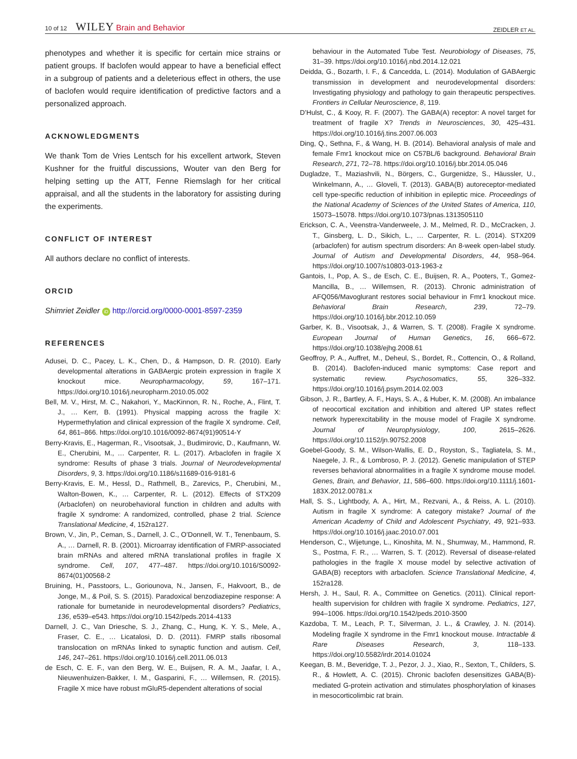10 of 12 WILEY Brain and Behavior
ZEIDLER ET AL.
phenotypes and whether it is specific for certain mice strains or patient groups. If baclofen would appear to have a beneficial effect in a subgroup of patients and a deleterious effect in others, the use of baclofen would require identification of predictive factors and a personalized approach.
ACKNOWLEDGMENTS
We thank Tom de Vries Lentsch for his excellent artwork, Steven Kushner for the fruitful discussions, Wouter van den Berg for helping setting up the ATT, Fenne Riemslagh for her critical appraisal, and all the students in the laboratory for assisting during the experiments.
CONFLICT OF INTEREST
All authors declare no conflict of interests.
ORCID
Shimriet Zeidler iD http://orcid.org/0000-0001-8597-2359
REFERENCES
Adusei, D. C., Pacey, L. K., Chen, D., & Hampson, D. R. (2010). Early developmental alterations in GABAergic protein expression in fragile X knockout mice. Neuropharmacology, 59, 167–171. https://doi.org/10.1016/j.neuropharm.2010.05.002
Bell, M. V., Hirst, M. C., Nakahori, Y., MacKinnon, R. N., Roche, A., Flint, T. J., … Kerr, B. (1991). Physical mapping across the fragile X: Hypermethylation and clinical expression of the fragile X syndrome. Cell, 64, 861–866. https://doi.org/10.1016/0092-8674(91)90514-Y
Berry-Kravis, E., Hagerman, R., Visootsak, J., Budimirovic, D., Kaufmann, W. E., Cherubini, M., … Carpenter, R. L. (2017). Arbaclofen in fragile X syndrome: Results of phase 3 trials. Journal of Neurodevelopmental Disorders, 9, 3. https://doi.org/10.1186/s11689-016-9181-6
Berry-Kravis, E. M., Hessl, D., Rathmell, B., Zarevics, P., Cherubini, M., Walton-Bowen, K., … Carpenter, R. L. (2012). Effects of STX209 (Arbaclofen) on neurobehavioral function in children and adults with fragile X syndrome: A randomized, controlled, phase 2 trial. Science Translational Medicine, 4, 152ra127.
Brown, V., Jin, P., Ceman, S., Darnell, J. C., O’Donnell, W. T., Tenenbaum, S. A., … Darnell, R. B. (2001). Microarray identification of FMRP-associated brain mRNAs and altered mRNA translational profiles in fragile X syndrome. Cell, 107, 477–487. https://doi.org/10.1016/S0092-8674(01)00568-2
Bruining, H., Passtoors, L., Goriounova, N., Jansen, F., Hakvoort, B., de Jonge, M., & Poil, S. S. (2015). Paradoxical benzodiazepine response: A rationale for bumetanide in neurodevelopmental disorders? Pediatrics, 136, e539–e543. https://doi.org/10.1542/peds.2014-4133
Darnell, J. C., Van Driesche, S. J., Zhang, C., Hung, K. Y. S., Mele, A., Fraser, C. E., … Licatalosi, D. D. (2011). FMRP stalls ribosomal translocation on mRNAs linked to synaptic function and autism. Cell, 146, 247–261. https://doi.org/10.1016/j.cell.2011.06.013
de Esch, C. E. F., van den Berg, W. E., Buijsen, R. A. M., Jaafar, I. A., Nieuwenhuizen-Bakker, I. M., Gasparini, F., … Willemsen, R. (2015). Fragile X mice have robust mGluR5-dependent alterations of social
behaviour in the Automated Tube Test. Neurobiology of Diseases, 75, 31–39. https://doi.org/10.1016/j.nbd.2014.12.021
Deidda, G., Bozarth, I. F., & Cancedda, L. (2014). Modulation of GABAergic transmission in development and neurodevelopmental disorders: Investigating physiology and pathology to gain therapeutic perspectives. Frontiers in Cellular Neuroscience, 8, 119.
D’Hulst, C., & Kooy, R. F. (2007). The GABA(A) receptor: A novel target for treatment of fragile X? Trends in Neurosciences, 30, 425–431. https://doi.org/10.1016/j.tins.2007.06.003
Ding, Q., Sethna, F., & Wang, H. B. (2014). Behavioral analysis of male and female Fmr1 knockout mice on C57BL/6 background. Behavioral Brain Research, 271, 72–78. https://doi.org/10.1016/j.bbr.2014.05.046
Dugladze, T., Maziashvili, N., Börgers, C., Gurgenidze, S., Häussler, U., Winkelmann, A., … Gloveli, T. (2013). GABA(B) autoreceptor-mediated cell type-specific reduction of inhibition in epileptic mice. Proceedings of the National Academy of Sciences of the United States of America, 110, 15073–15078. https://doi.org/10.1073/pnas.1313505110
Erickson, C. A., Veenstra-Vanderweele, J. M., Melmed, R. D., McCracken, J. T., Ginsberg, L. D., Sikich, L., … Carpenter, R. L. (2014). STX209 (arbaclofen) for autism spectrum disorders: An 8-week open-label study. Journal of Autism and Developmental Disorders, 44, 958–964. https://doi.org/10.1007/s10803-013-1963-z
Gantois, I., Pop, A. S., de Esch, C. E., Buijsen, R. A., Pooters, T., Gomez-Mancilla, B., … Willemsen, R. (2013). Chronic administration of AFQ056/Mavoglurant restores social behaviour in Fmr1 knockout mice. Behavioral Brain Research, 239, 72–79. https://doi.org/10.1016/j.bbr.2012.10.059
Garber, K. B., Visootsak, J., & Warren, S. T. (2008). Fragile X syndrome. European Journal of Human Genetics, 16, 666–672. https://doi.org/10.1038/ejhg.2008.61
Geoffroy, P. A., Auffret, M., Deheul, S., Bordet, R., Cottencin, O., & Rolland, B. (2014). Baclofen-induced manic symptoms: Case report and systematic review. Psychosomatics, 55, 326–332. https://doi.org/10.1016/j.psym.2014.02.003
Gibson, J. R., Bartley, A. F., Hays, S. A., & Huber, K. M. (2008). An imbalance of neocortical excitation and inhibition and altered UP states reflect network hyperexcitability in the mouse model of Fragile X syndrome. Journal of Neurophysiology, 100, 2615–2626. https://doi.org/10.1152/jn.90752.2008
Goebel-Goody, S. M., Wilson-Wallis, E. D., Royston, S., Tagliatela, S. M., Naegele, J. R., & Lombroso, P. J. (2012). Genetic manipulation of STEP reverses behavioral abnormalities in a fragile X syndrome mouse model. Genes, Brain, and Behavior, 11, 586–600. https://doi.org/10.1111/j.1601-183X.2012.00781.x
Hall, S. S., Lightbody, A. A., Hirt, M., Rezvani, A., & Reiss, A. L. (2010). Autism in fragile X syndrome: A category mistake? Journal of the American Academy of Child and Adolescent Psychiatry, 49, 921–933. https://doi.org/10.1016/j.jaac.2010.07.001
Henderson, C., Wijetunge, L., Kinoshita, M. N., Shumway, M., Hammond, R. S., Postma, F. R., … Warren, S. T. (2012). Reversal of disease-related pathologies in the fragile X mouse model by selective activation of GABA(B) receptors with arbaclofen. Science Translational Medicine, 4, 152ra128.
Hersh, J. H., Saul, R. A., Committee on Genetics. (2011). Clinical report-health supervision for children with fragile X syndrome. Pediatrics, 127, 994–1006. https://doi.org/10.1542/peds.2010-3500
Kazdoba, T. M., Leach, P. T., Silverman, J. L., & Crawley, J. N. (2014). Modeling fragile X syndrome in the Fmr1 knockout mouse. Intractable & Rare Diseases Research, 3, 118–133. https://doi.org/10.5582/irdr.2014.01024
Keegan, B. M., Beveridge, T. J., Pezor, J. J., Xiao, R., Sexton, T., Childers, S. R., & Howlett, A. C. (2015). Chronic baclofen desensitizes GABA(B)-mediated G-protein activation and stimulates phosphorylation of kinases in mesocorticolimbic rat brain.